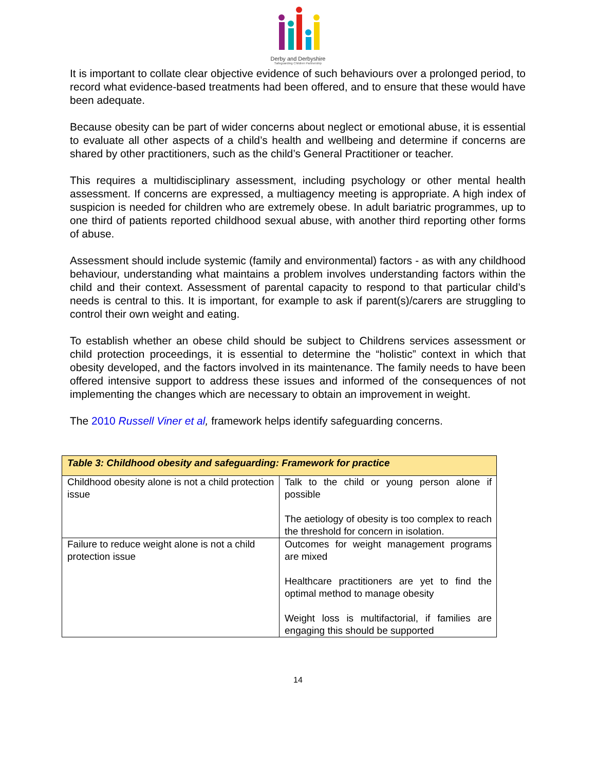Derby and Derbyshire
Safeguarding Children Partnership
It is important to collate clear objective evidence of such behaviours over a prolonged period, to record what evidence-based treatments had been offered, and to ensure that these would have been adequate.
Because obesity can be part of wider concerns about neglect or emotional abuse, it is essential to evaluate all other aspects of a child’s health and wellbeing and determine if concerns are shared by other practitioners, such as the child’s General Practitioner or teacher.
This requires a multidisciplinary assessment, including psychology or other mental health assessment. If concerns are expressed, a multiagency meeting is appropriate. A high index of suspicion is needed for children who are extremely obese. In adult bariatric programmes, up to one third of patients reported childhood sexual abuse, with another third reporting other forms of abuse.
Assessment should include systemic (family and environmental) factors - as with any childhood behaviour, understanding what maintains a problem involves understanding factors within the child and their context. Assessment of parental capacity to respond to that particular child’s needs is central to this. It is important, for example to ask if parent(s)/carers are struggling to control their own weight and eating.
To establish whether an obese child should be subject to Childrens services assessment or child protection proceedings, it is essential to determine the “holistic” context in which that obesity developed, and the factors involved in its maintenance. The family needs to have been offered intensive support to address these issues and informed of the consequences of not implementing the changes which are necessary to obtain an improvement in weight.
The 2010 Russell Viner et al, framework helps identify safeguarding concerns.
| Table 3: Childhood obesity and safeguarding: Framework for practice | |
| --- | --- |
| Childhood obesity alone is not a child protection issue | Talk to the child or young person alone if possible The aetiology of obesity is too complex to reach the threshold for concern in isolation. |
| Failure to reduce weight alone is not a child protection issue | Outcomes for weight management programs are mixed Healthcare practitioners are yet to find the optimal method to manage obesity Weight loss is multifactorial, if families are engaging this should be supported |
14